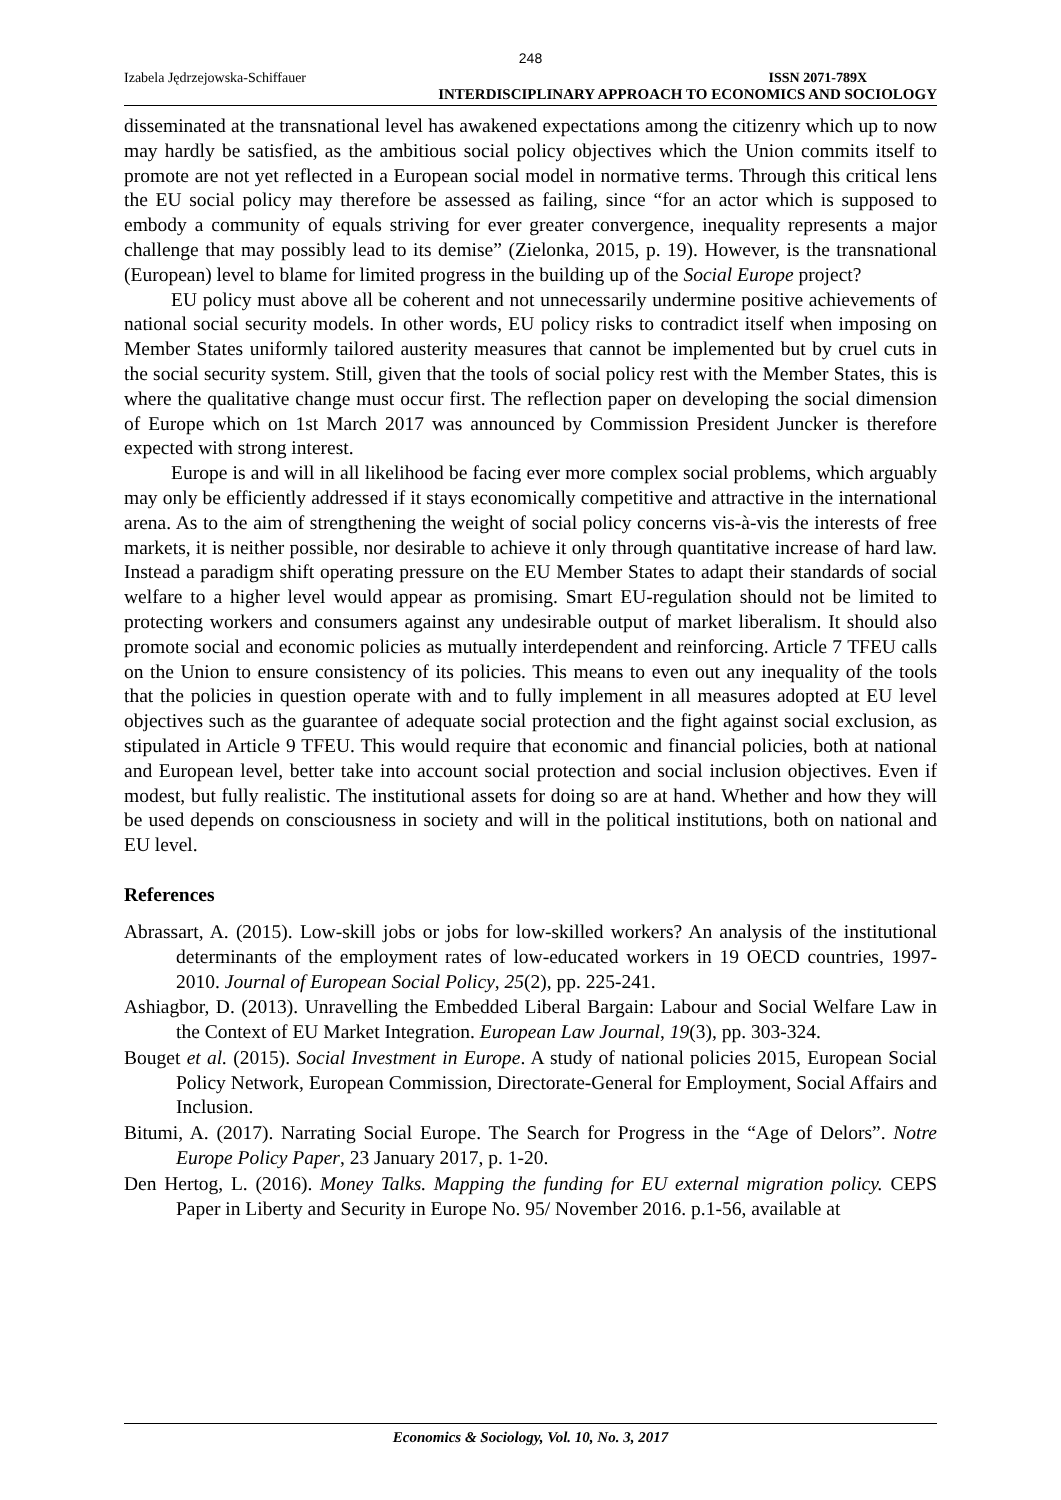248
Izabela Jędrzejowska-Schiffauer ISSN 2071-789X
INTERDISCIPLINARY APPROACH TO ECONOMICS AND SOCIOLOGY
disseminated at the transnational level has awakened expectations among the citizenry which up to now may hardly be satisfied, as the ambitious social policy objectives which the Union commits itself to promote are not yet reflected in a European social model in normative terms. Through this critical lens the EU social policy may therefore be assessed as failing, since “for an actor which is supposed to embody a community of equals striving for ever greater convergence, inequality represents a major challenge that may possibly lead to its demise” (Zielonka, 2015, p. 19). However, is the transnational (European) level to blame for limited progress in the building up of the Social Europe project?
EU policy must above all be coherent and not unnecessarily undermine positive achievements of national social security models. In other words, EU policy risks to contradict itself when imposing on Member States uniformly tailored austerity measures that cannot be implemented but by cruel cuts in the social security system. Still, given that the tools of social policy rest with the Member States, this is where the qualitative change must occur first. The reflection paper on developing the social dimension of Europe which on 1st March 2017 was announced by Commission President Juncker is therefore expected with strong interest.
Europe is and will in all likelihood be facing ever more complex social problems, which arguably may only be efficiently addressed if it stays economically competitive and attractive in the international arena. As to the aim of strengthening the weight of social policy concerns vis-à-vis the interests of free markets, it is neither possible, nor desirable to achieve it only through quantitative increase of hard law. Instead a paradigm shift operating pressure on the EU Member States to adapt their standards of social welfare to a higher level would appear as promising. Smart EU-regulation should not be limited to protecting workers and consumers against any undesirable output of market liberalism. It should also promote social and economic policies as mutually interdependent and reinforcing. Article 7 TFEU calls on the Union to ensure consistency of its policies. This means to even out any inequality of the tools that the policies in question operate with and to fully implement in all measures adopted at EU level objectives such as the guarantee of adequate social protection and the fight against social exclusion, as stipulated in Article 9 TFEU. This would require that economic and financial policies, both at national and European level, better take into account social protection and social inclusion objectives. Even if modest, but fully realistic. The institutional assets for doing so are at hand. Whether and how they will be used depends on consciousness in society and will in the political institutions, both on national and EU level.
References
Abrassart, A. (2015). Low-skill jobs or jobs for low-skilled workers? An analysis of the institutional determinants of the employment rates of low-educated workers in 19 OECD countries, 1997-2010. Journal of European Social Policy, 25(2), pp. 225-241.
Ashiagbor, D. (2013). Unravelling the Embedded Liberal Bargain: Labour and Social Welfare Law in the Context of EU Market Integration. European Law Journal, 19(3), pp. 303-324.
Bouget et al. (2015). Social Investment in Europe. A study of national policies 2015, European Social Policy Network, European Commission, Directorate-General for Employment, Social Affairs and Inclusion.
Bitumi, A. (2017). Narrating Social Europe. The Search for Progress in the “Age of Delors”. Notre Europe Policy Paper, 23 January 2017, p. 1-20.
Den Hertog, L. (2016). Money Talks. Mapping the funding for EU external migration policy. CEPS Paper in Liberty and Security in Europe No. 95/ November 2016. p.1-56, available at
Economics & Sociology, Vol. 10, No. 3, 2017